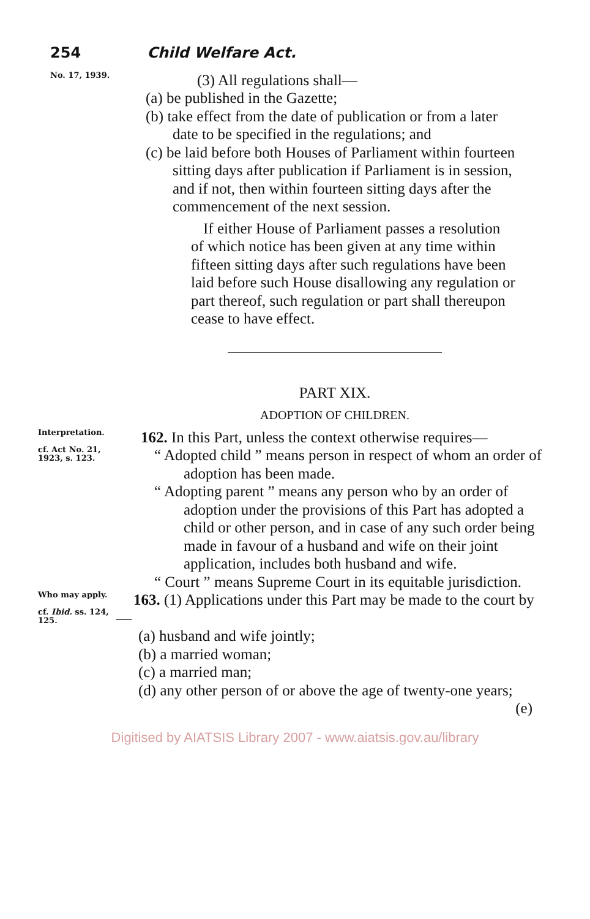254 Child Welfare Act.
No. 17, 1939.
(3) All regulations shall—
(a) be published in the Gazette;
(b) take effect from the date of publication or from a later date to be specified in the regulations; and
(c) be laid before both Houses of Parliament within fourteen sitting days after publication if Parliament is in session, and if not, then within fourteen sitting days after the commencement of the next session.
If either House of Parliament passes a resolution of which notice has been given at any time within fifteen sitting days after such regulations have been laid before such House disallowing any regulation or part thereof, such regulation or part shall thereupon cease to have effect.
PART XIX.
ADOPTION OF CHILDREN.
Interpretation.
cf. Act No. 21, 1923, s. 123.
162. In this Part, unless the context otherwise requires—
“ Adopted child ” means person in respect of whom an order of adoption has been made.
“ Adopting parent ” means any person who by an order of adoption under the provisions of this Part has adopted a child or other person, and in case of any such order being made in favour of a husband and wife on their joint application, includes both husband and wife.
“ Court ” means Supreme Court in its equitable jurisdiction.
Who may apply.
cf. Ibid. ss. 124, 125.
163. (1) Applications under this Part may be made to the court by—
(a) husband and wife jointly;
(b) a married woman;
(c) a married man;
(d) any other person of or above the age of twenty-one years;
(e)
Digitised by AIATSIS Library 2007 - www.aiatsis.gov.au/library